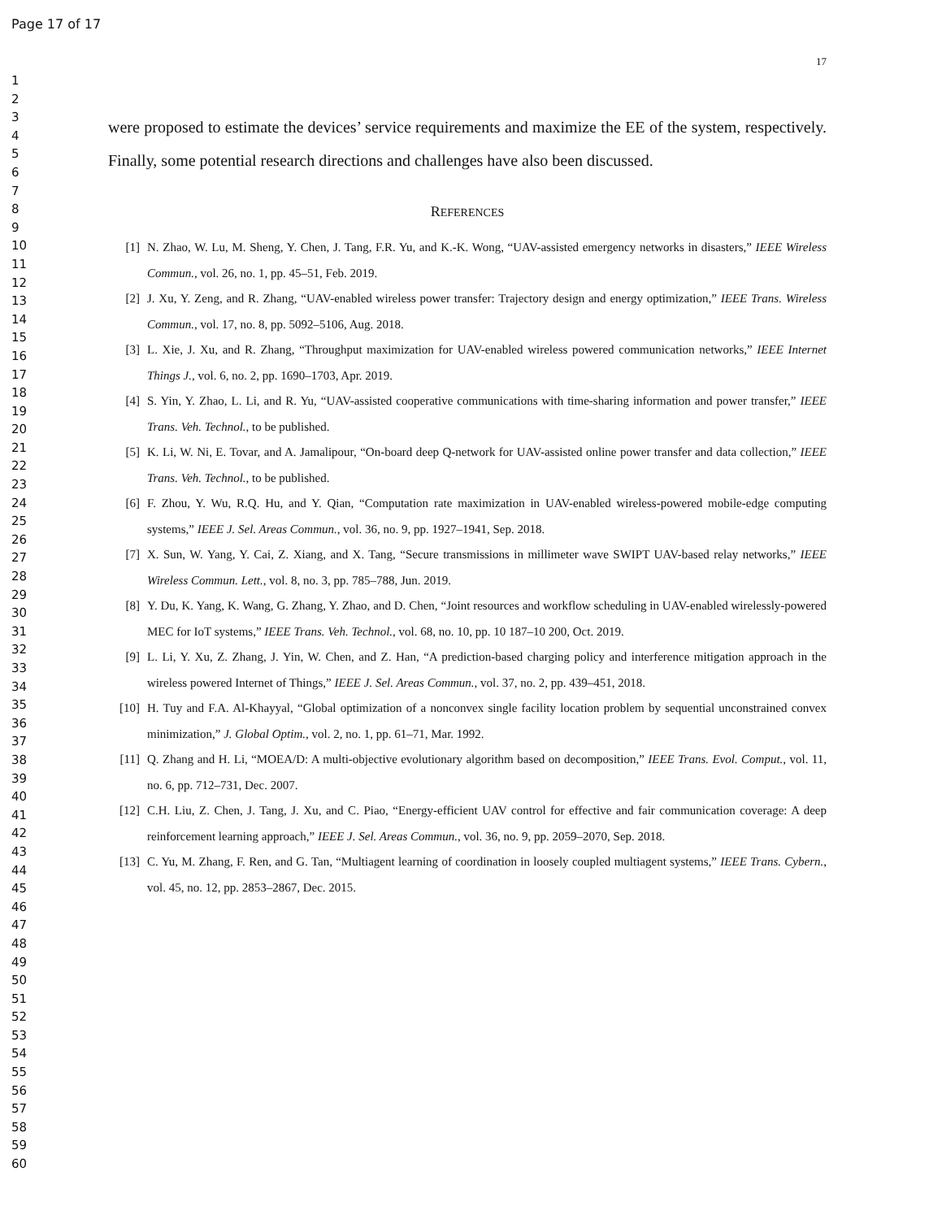Page 17 of 17
1
2
3
4
5
6
7
8
9
10
11
12
13
14
15
16
17
18
19
20
21
22
23
24
25
26
27
28
29
30
31
32
33
34
35
36
37
38
39
40
41
42
43
44
45
46
47
48
49
50
51
52
53
54
55
56
57
58
59
60
17
were proposed to estimate the devices’ service requirements and maximize the EE of the system, respectively. Finally, some potential research directions and challenges have also been discussed.
REFERENCES
[1] N. Zhao, W. Lu, M. Sheng, Y. Chen, J. Tang, F.R. Yu, and K.-K. Wong, “UAV-assisted emergency networks in disasters,” IEEE Wireless Commun., vol. 26, no. 1, pp. 45–51, Feb. 2019.
[2] J. Xu, Y. Zeng, and R. Zhang, “UAV-enabled wireless power transfer: Trajectory design and energy optimization,” IEEE Trans. Wireless Commun., vol. 17, no. 8, pp. 5092–5106, Aug. 2018.
[3] L. Xie, J. Xu, and R. Zhang, “Throughput maximization for UAV-enabled wireless powered communication networks,” IEEE Internet Things J., vol. 6, no. 2, pp. 1690–1703, Apr. 2019.
[4] S. Yin, Y. Zhao, L. Li, and R. Yu, “UAV-assisted cooperative communications with time-sharing information and power transfer,” IEEE Trans. Veh. Technol., to be published.
[5] K. Li, W. Ni, E. Tovar, and A. Jamalipour, “On-board deep Q-network for UAV-assisted online power transfer and data collection,” IEEE Trans. Veh. Technol., to be published.
[6] F. Zhou, Y. Wu, R.Q. Hu, and Y. Qian, “Computation rate maximization in UAV-enabled wireless-powered mobile-edge computing systems,” IEEE J. Sel. Areas Commun., vol. 36, no. 9, pp. 1927–1941, Sep. 2018.
[7] X. Sun, W. Yang, Y. Cai, Z. Xiang, and X. Tang, “Secure transmissions in millimeter wave SWIPT UAV-based relay networks,” IEEE Wireless Commun. Lett., vol. 8, no. 3, pp. 785–788, Jun. 2019.
[8] Y. Du, K. Yang, K. Wang, G. Zhang, Y. Zhao, and D. Chen, “Joint resources and workflow scheduling in UAV-enabled wirelessly-powered MEC for IoT systems,” IEEE Trans. Veh. Technol., vol. 68, no. 10, pp. 10 187–10 200, Oct. 2019.
[9] L. Li, Y. Xu, Z. Zhang, J. Yin, W. Chen, and Z. Han, “A prediction-based charging policy and interference mitigation approach in the wireless powered Internet of Things,” IEEE J. Sel. Areas Commun., vol. 37, no. 2, pp. 439–451, 2018.
[10] H. Tuy and F.A. Al-Khayyal, “Global optimization of a nonconvex single facility location problem by sequential unconstrained convex minimization,” J. Global Optim., vol. 2, no. 1, pp. 61–71, Mar. 1992.
[11] Q. Zhang and H. Li, “MOEA/D: A multi-objective evolutionary algorithm based on decomposition,” IEEE Trans. Evol. Comput., vol. 11, no. 6, pp. 712–731, Dec. 2007.
[12] C.H. Liu, Z. Chen, J. Tang, J. Xu, and C. Piao, “Energy-efficient UAV control for effective and fair communication coverage: A deep reinforcement learning approach,” IEEE J. Sel. Areas Commun., vol. 36, no. 9, pp. 2059–2070, Sep. 2018.
[13] C. Yu, M. Zhang, F. Ren, and G. Tan, “Multiagent learning of coordination in loosely coupled multiagent systems,” IEEE Trans. Cybern., vol. 45, no. 12, pp. 2853–2867, Dec. 2015.